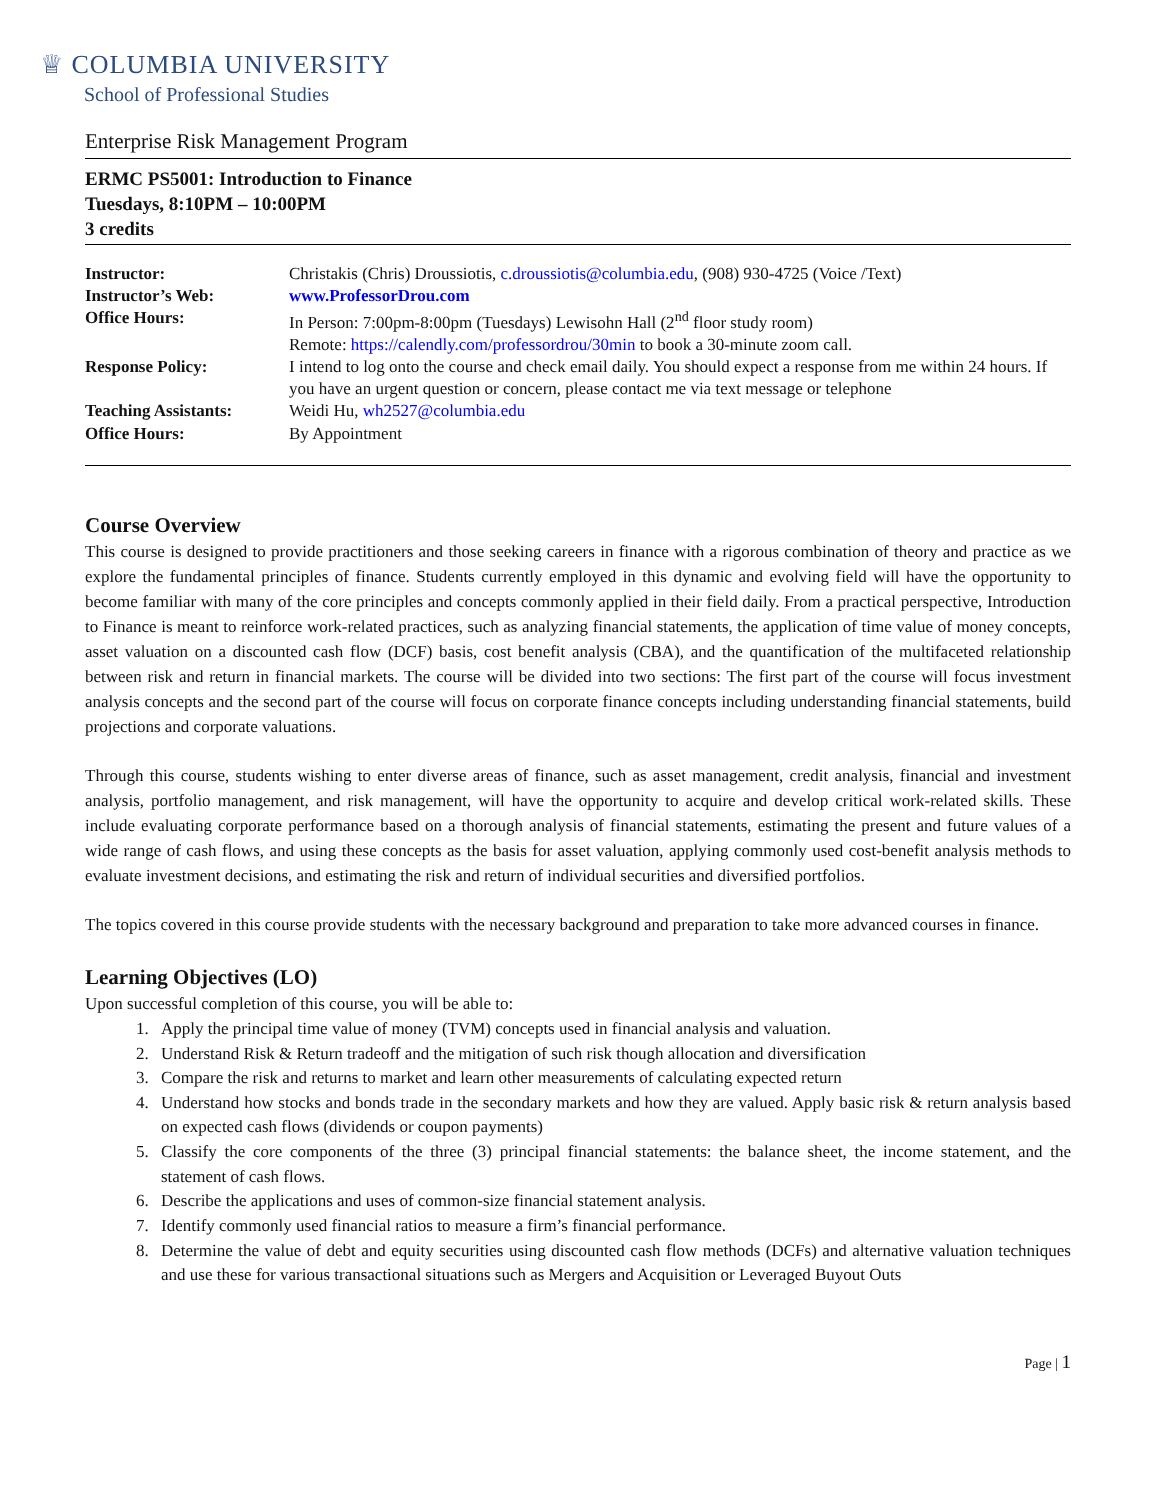♕ COLUMBIA UNIVERSITY
School of Professional Studies
Enterprise Risk Management Program
ERMC PS5001: Introduction to Finance
Tuesdays, 8:10PM – 10:00PM
3 credits
| Instructor: | Christakis (Chris) Droussiotis, c.droussiotis@columbia.edu , (908) 930-4725 (Voice /Text) |
| Instructor’s Web: | www.ProfessorDrou.com |
| Office Hours: | In Person: 7:00pm-8:00pm (Tuesdays) Lewisohn Hall (2<sup>nd</sup> floor study room) Remote: https://calendly.com/professordrou/30min to book a 30-minute zoom call. |
| Response Policy: | I intend to log onto the course and check email daily. You should expect a response from me within 24 hours. If you have an urgent question or concern, please contact me via text message or telephone |
| Teaching Assistants: | Weidi Hu, wh2527@columbia.edu |
| Office Hours: | By Appointment |
Course Overview
This course is designed to provide practitioners and those seeking careers in finance with a rigorous combination of theory and practice as we explore the fundamental principles of finance. Students currently employed in this dynamic and evolving field will have the opportunity to become familiar with many of the core principles and concepts commonly applied in their field daily. From a practical perspective, Introduction to Finance is meant to reinforce work-related practices, such as analyzing financial statements, the application of time value of money concepts, asset valuation on a discounted cash flow (DCF) basis, cost benefit analysis (CBA), and the quantification of the multifaceted relationship between risk and return in financial markets. The course will be divided into two sections: The first part of the course will focus investment analysis concepts and the second part of the course will focus on corporate finance concepts including understanding financial statements, build projections and corporate valuations.
Through this course, students wishing to enter diverse areas of finance, such as asset management, credit analysis, financial and investment analysis, portfolio management, and risk management, will have the opportunity to acquire and develop critical work-related skills. These include evaluating corporate performance based on a thorough analysis of financial statements, estimating the present and future values of a wide range of cash flows, and using these concepts as the basis for asset valuation, applying commonly used cost-benefit analysis methods to evaluate investment decisions, and estimating the risk and return of individual securities and diversified portfolios.
The topics covered in this course provide students with the necessary background and preparation to take more advanced courses in finance.
Learning Objectives (LO)
Upon successful completion of this course, you will be able to:
1. Apply the principal time value of money (TVM) concepts used in financial analysis and valuation.
2. Understand Risk & Return tradeoff and the mitigation of such risk though allocation and diversification
3. Compare the risk and returns to market and learn other measurements of calculating expected return
4. Understand how stocks and bonds trade in the secondary markets and how they are valued. Apply basic risk & return analysis based on expected cash flows (dividends or coupon payments)
5. Classify the core components of the three (3) principal financial statements: the balance sheet, the income statement, and the statement of cash flows.
6. Describe the applications and uses of common-size financial statement analysis.
7. Identify commonly used financial ratios to measure a firm’s financial performance.
8. Determine the value of debt and equity securities using discounted cash flow methods (DCFs) and alternative valuation techniques and use these for various transactional situations such as Mergers and Acquisition or Leveraged Buyout Outs
Page | 1